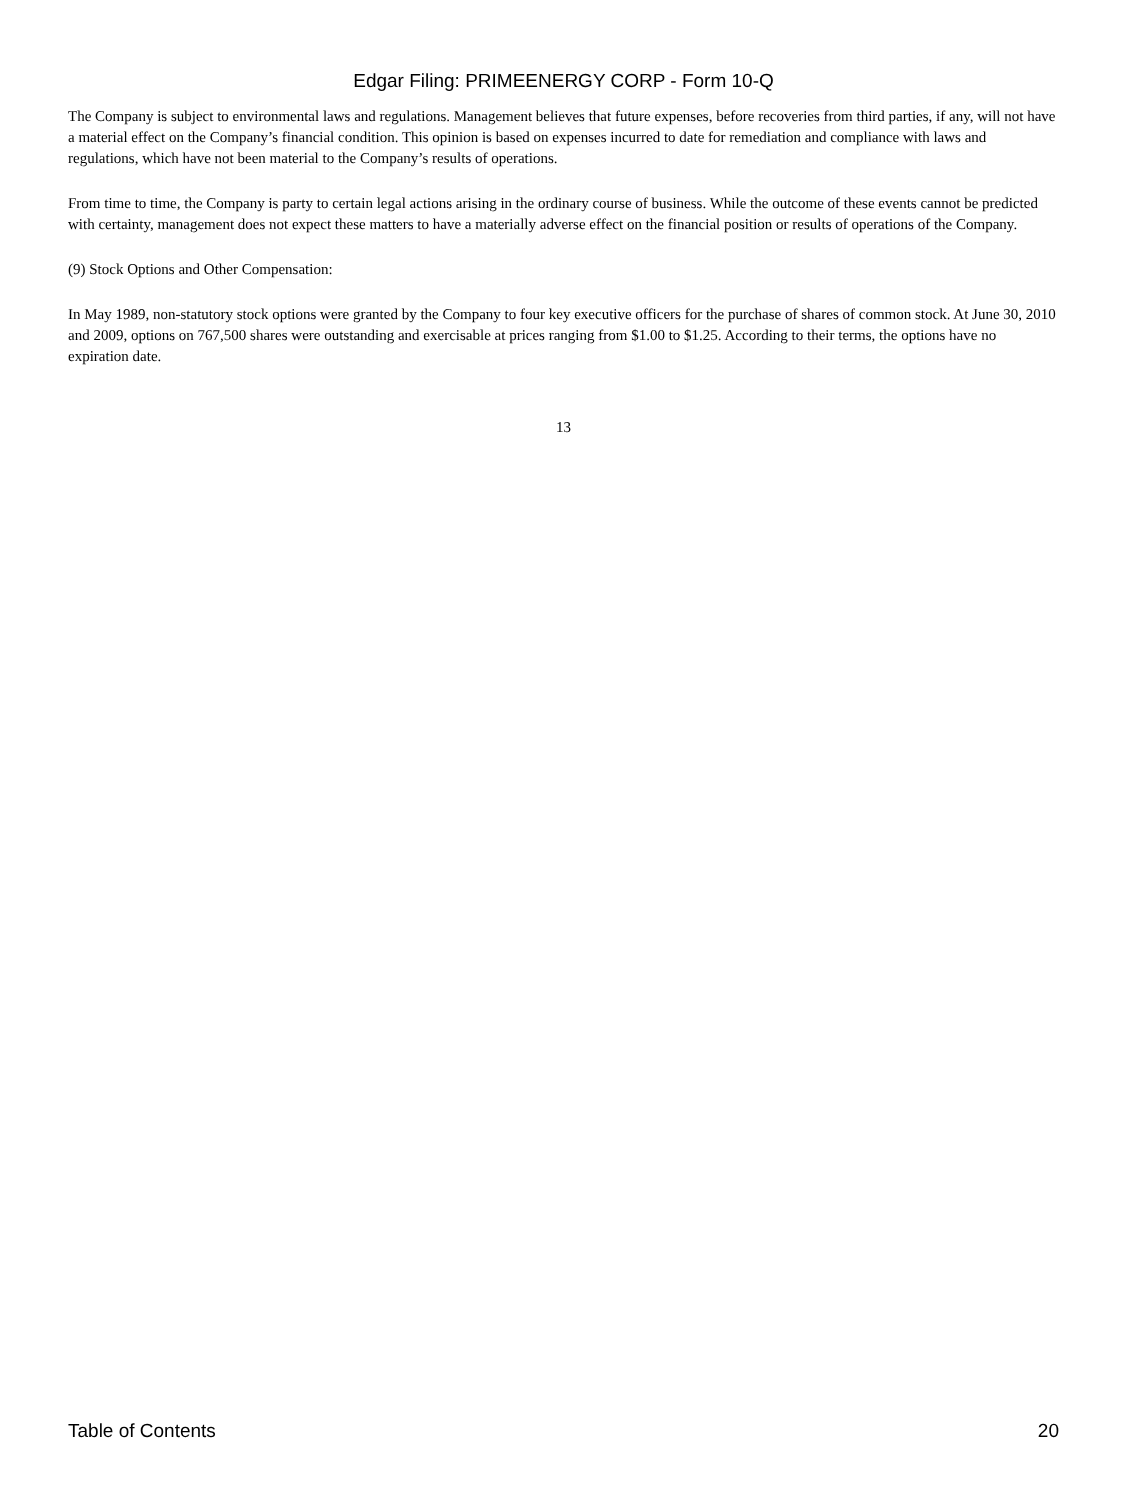Edgar Filing: PRIMEENERGY CORP - Form 10-Q
The Company is subject to environmental laws and regulations. Management believes that future expenses, before recoveries from third parties, if any, will not have a material effect on the Company’s financial condition. This opinion is based on expenses incurred to date for remediation and compliance with laws and regulations, which have not been material to the Company’s results of operations.
From time to time, the Company is party to certain legal actions arising in the ordinary course of business. While the outcome of these events cannot be predicted with certainty, management does not expect these matters to have a materially adverse effect on the financial position or results of operations of the Company.
(9) Stock Options and Other Compensation:
In May 1989, non-statutory stock options were granted by the Company to four key executive officers for the purchase of shares of common stock. At June 30, 2010 and 2009, options on 767,500 shares were outstanding and exercisable at prices ranging from $1.00 to $1.25. According to their terms, the options have no expiration date.
13
Table of Contents 20